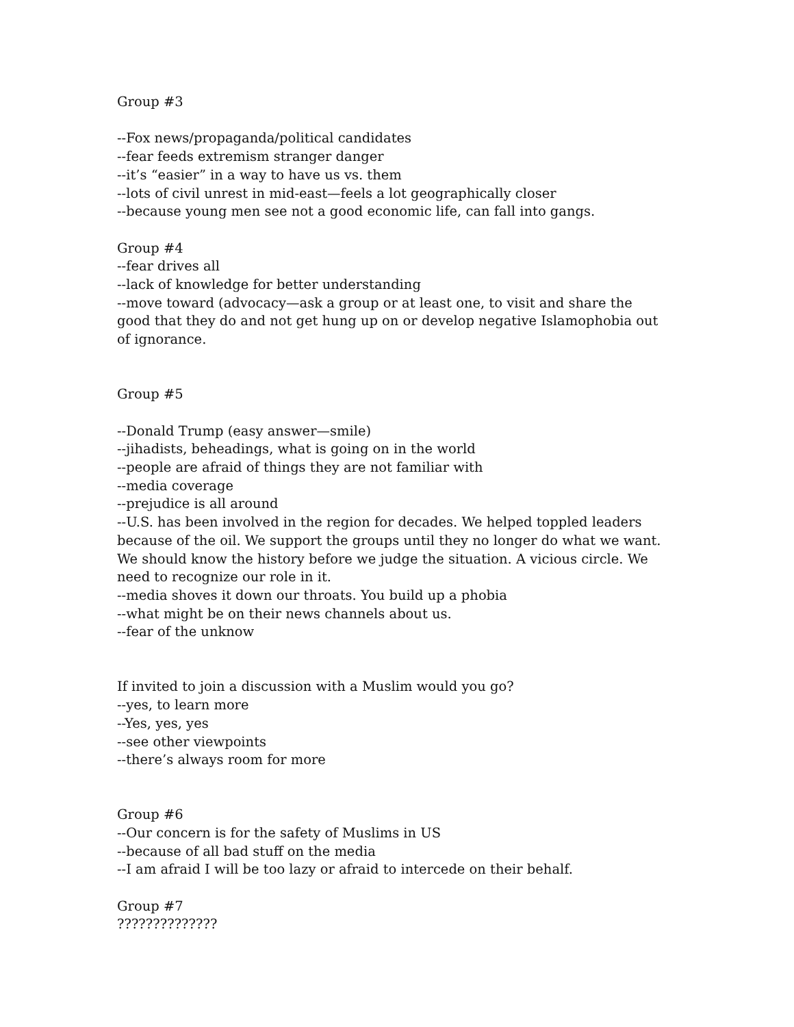Group #3
--Fox news/propaganda/political candidates
--fear feeds extremism stranger danger
--it’s “easier” in a way to have us vs. them
--lots of civil unrest in mid-east—feels a lot geographically closer
--because young men see not a good economic life, can fall into gangs.
Group #4
--fear drives all
--lack of knowledge for better understanding
--move toward (advocacy—ask a group or at least one, to visit and share the good that they do and not get hung up on or develop negative Islamophobia out of ignorance.
Group #5
--Donald Trump (easy answer—smile)
--jihadists, beheadings, what is going on in the world
--people are afraid of things they are not familiar with
--media coverage
--prejudice is all around
--U.S. has been involved in the region for decades. We helped toppled leaders because of the oil. We support the groups until they no longer do what we want. We should know the history before we judge the situation. A vicious circle. We need to recognize our role in it.
--media shoves it down our throats. You build up a phobia
--what might be on their news channels about us.
--fear of the unknow
If invited to join a discussion with a Muslim would you go?
--yes, to learn more
--Yes, yes, yes
--see other viewpoints
--there’s always room for more
Group #6
--Our concern is for the safety of Muslims in US
--because of all bad stuff on the media
--I am afraid I will be too lazy or afraid to intercede on their behalf.
Group #7
??????????????